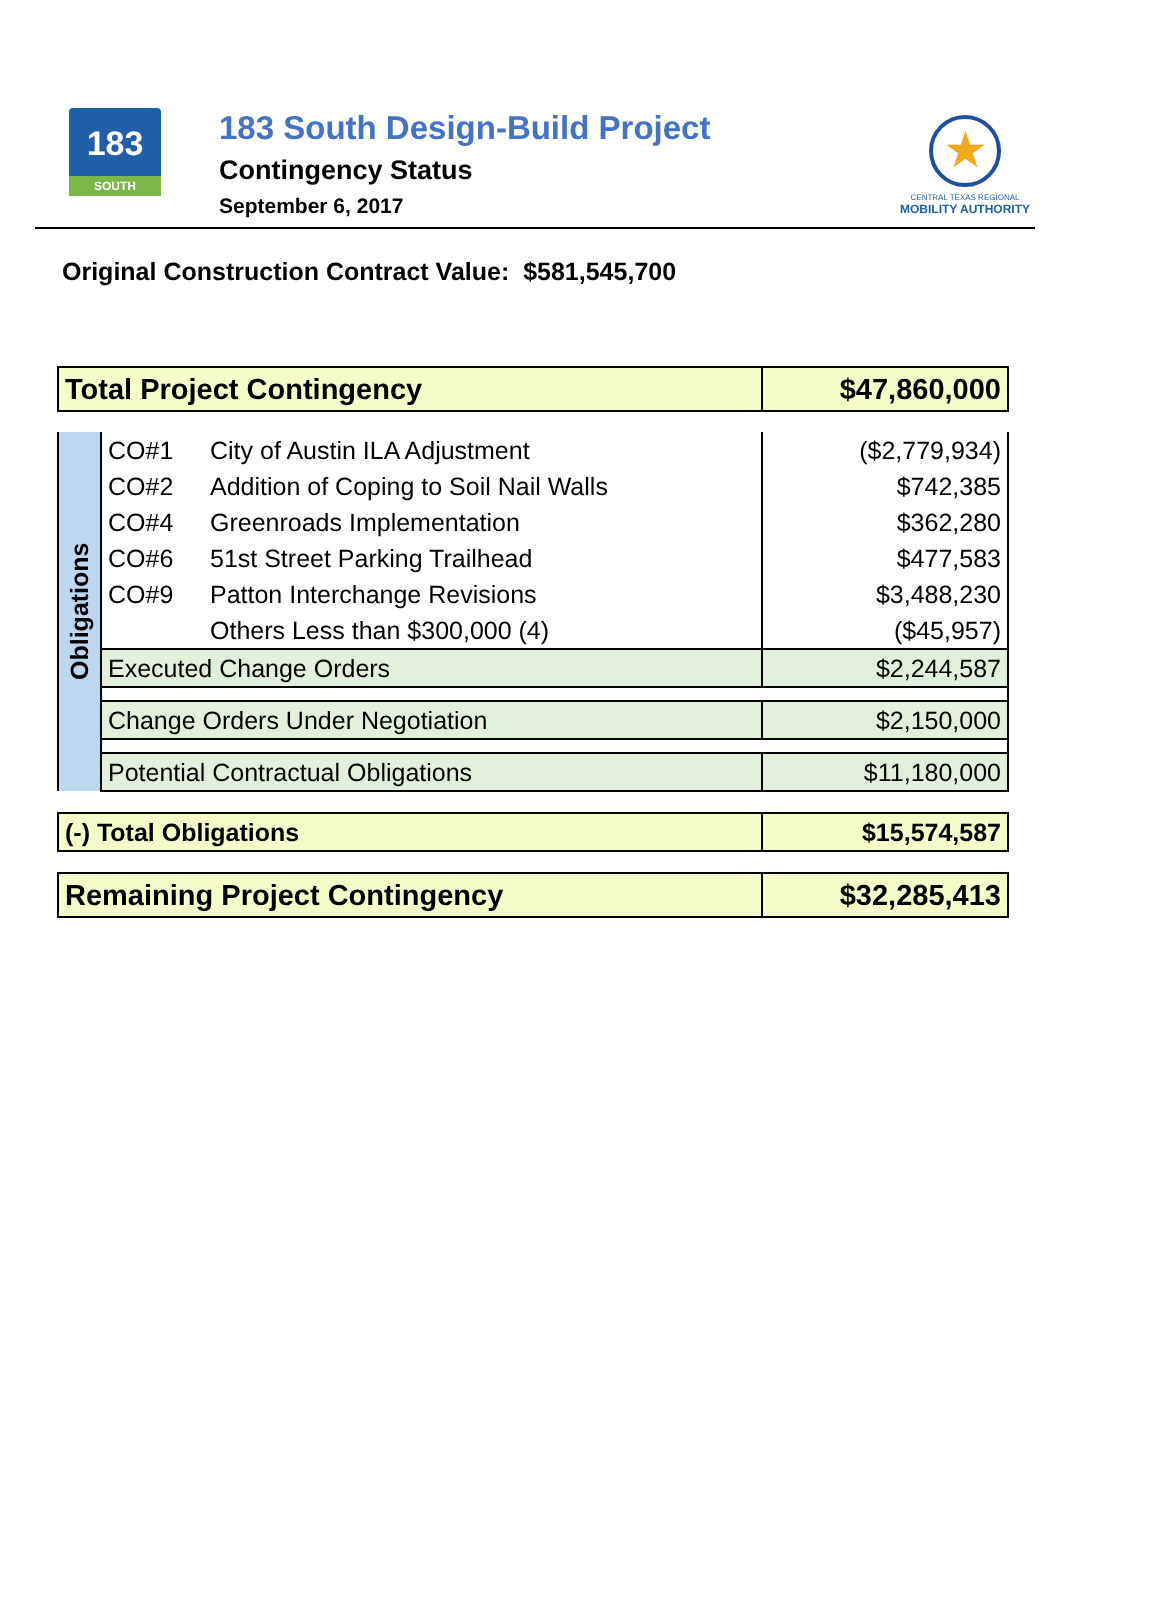183
SOUTH
183 South Design-Build Project
Contingency Status
September 6, 2017
★
CENTRAL TEXAS REGIONAL
MOBILITY AUTHORITY
Original Construction Contract Value: $581,545,700
| Total Project Contingency | $47,860,000 |
| Obligations | CO#1 | City of Austin ILA Adjustment | ($2,779,934) |
| | CO#2 | Addition of Coping to Soil Nail Walls | $742,385 |
| | CO#4 | Greenroads Implementation | $362,280 |
| | CO#6 | 51st Street Parking Trailhead | $477,583 |
| | CO#9 | Patton Interchange Revisions | $3,488,230 |
| | | Others Less than $300,000 (4) | ($45,957) |
| | Executed Change Orders | | $2,244,587 |
| | Change Orders Under Negotiation | | $2,150,000 |
| | Potential Contractual Obligations | | $11,180,000 |
| (-) Total Obligations | $15,574,587 |
| Remaining Project Contingency | $32,285,413 |